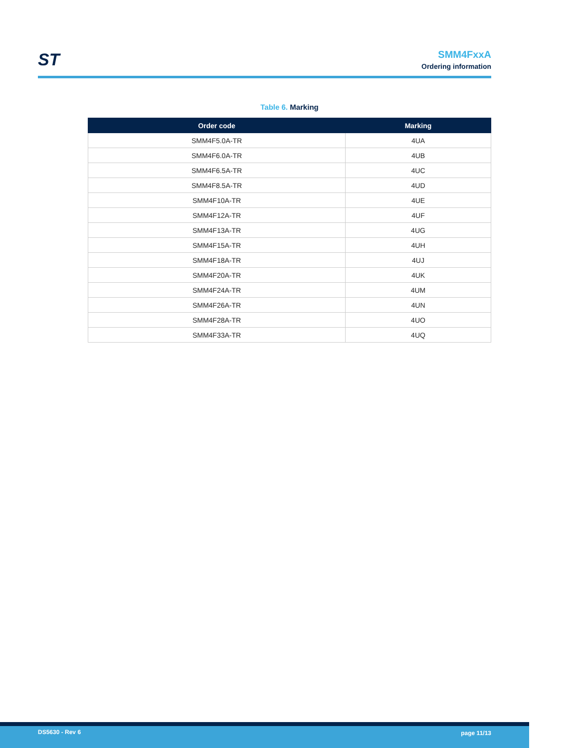ST
SMM4FxxA
Ordering information
Table 6. Marking
| Order code | Marking |
| --- | --- |
| SMM4F5.0A-TR | 4UA |
| SMM4F6.0A-TR | 4UB |
| SMM4F6.5A-TR | 4UC |
| SMM4F8.5A-TR | 4UD |
| SMM4F10A-TR | 4UE |
| SMM4F12A-TR | 4UF |
| SMM4F13A-TR | 4UG |
| SMM4F15A-TR | 4UH |
| SMM4F18A-TR | 4UJ |
| SMM4F20A-TR | 4UK |
| SMM4F24A-TR | 4UM |
| SMM4F26A-TR | 4UN |
| SMM4F28A-TR | 4UO |
| SMM4F33A-TR | 4UQ |
DS5630 - Rev 6 page 11/13